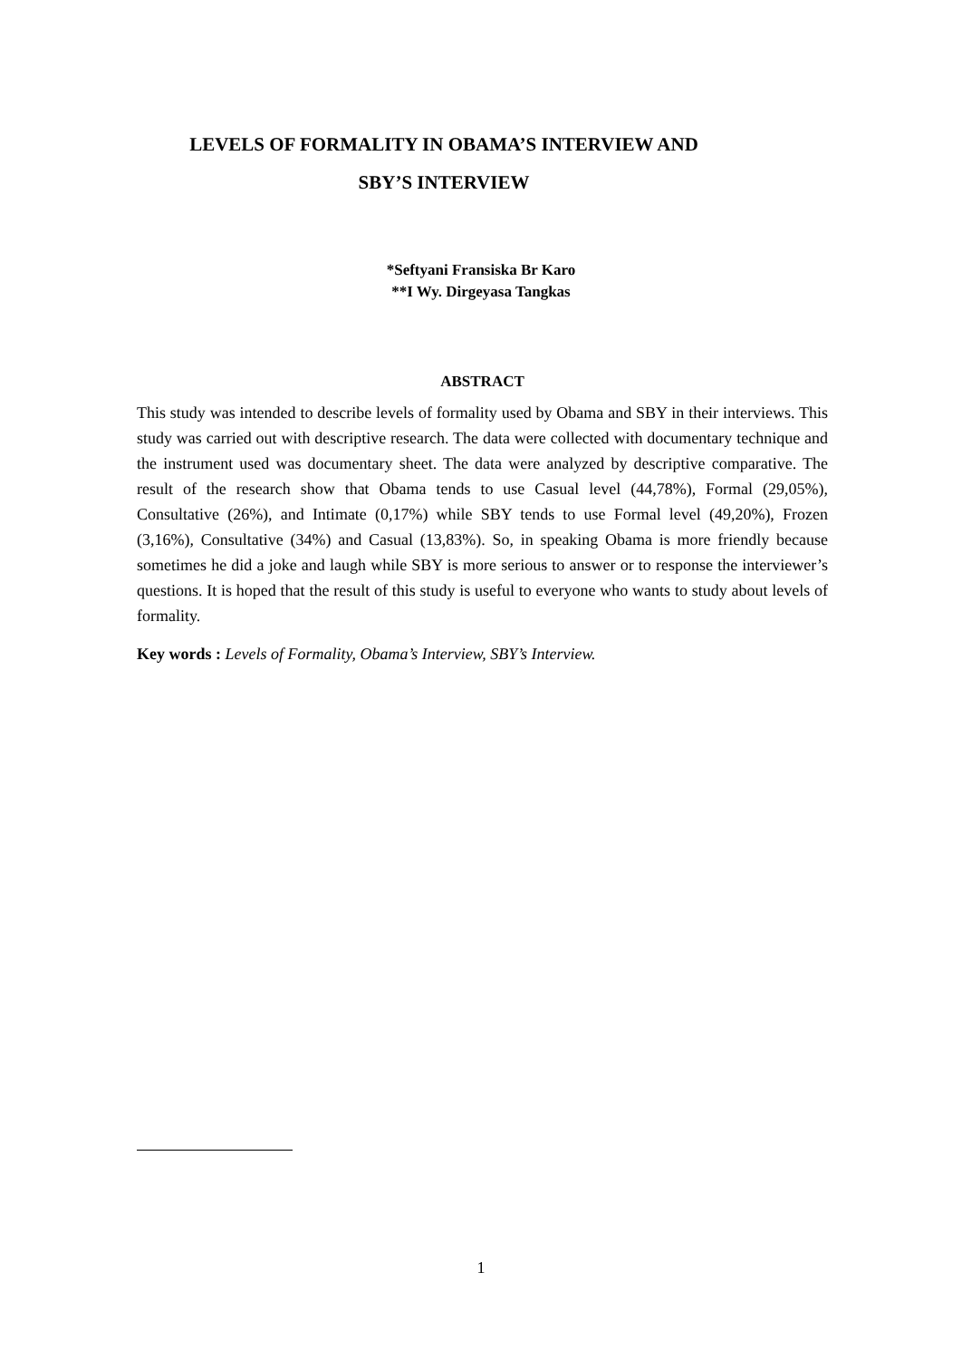LEVELS OF FORMALITY IN OBAMA’S INTERVIEW AND
SBY’S INTERVIEW
*Seftyani Fransiska Br Karo
**I Wy. Dirgeyasa Tangkas
ABSTRACT
This study was intended to describe levels of formality used by Obama and SBY in their interviews. This study was carried out with descriptive research. The data were collected with documentary technique and the instrument used was documentary sheet. The data were analyzed by descriptive comparative. The result of the research show that Obama tends to use Casual level (44,78%), Formal (29,05%), Consultative (26%), and Intimate (0,17%) while SBY tends to use Formal level (49,20%), Frozen (3,16%), Consultative (34%) and Casual (13,83%). So, in speaking Obama is more friendly because sometimes he did a joke and laugh while SBY is more serious to answer or to response the interviewer’s questions. It is hoped that the result of this study is useful to everyone who wants to study about levels of formality.
Key words : Levels of Formality, Obama’s Interview, SBY’s Interview.
1